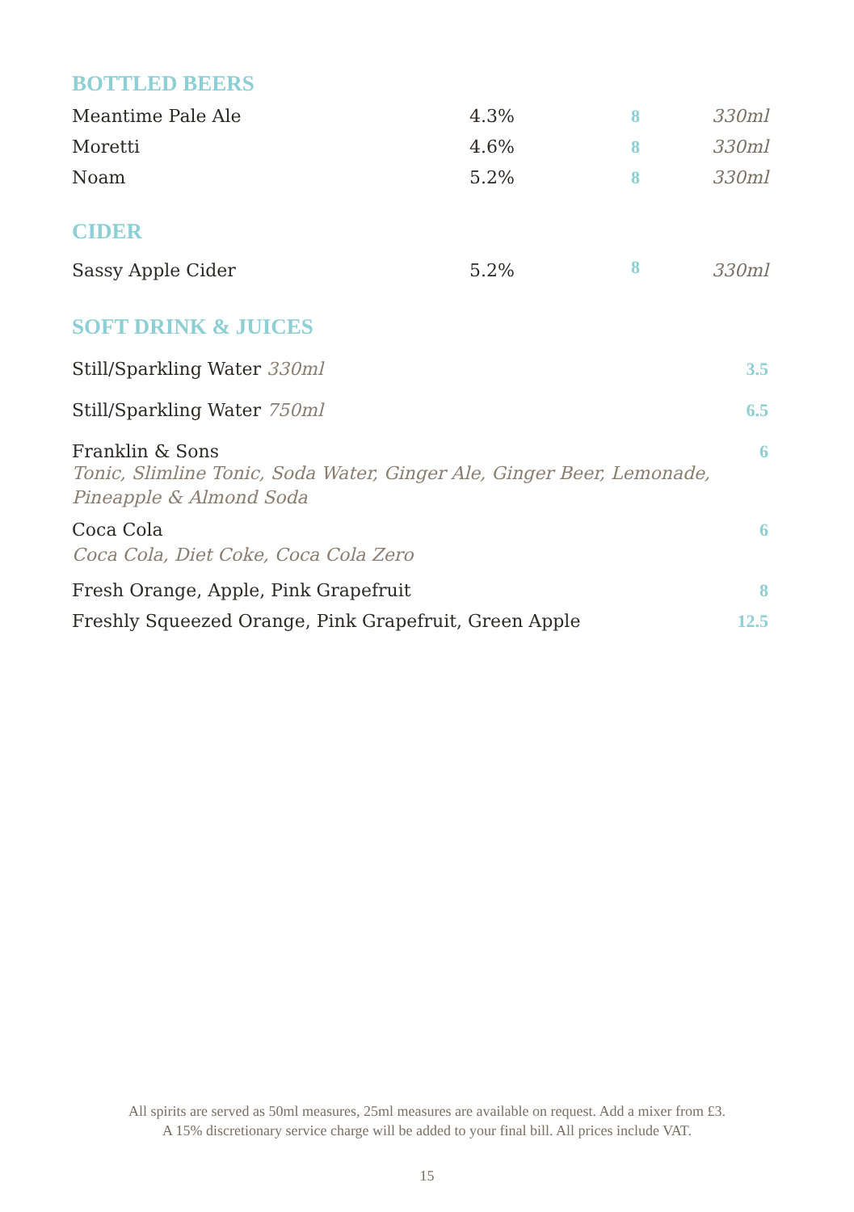BOTTLED BEERS
| Meantime Pale Ale | 4.3% | 8 | 330ml |
| Moretti | 4.6% | 8 | 330ml |
| Noam | 5.2% | 8 | 330ml |
CIDER
| Sassy Apple Cider | 5.2% | 8 | 330ml |
SOFT DRINK & JUICES
| Still/Sparkling Water 330ml | 3.5 |
| Still/Sparkling Water 750ml | 6.5 |
| Franklin & Sons Tonic, Slimline Tonic, Soda Water, Ginger Ale, Ginger Beer, Lemonade, Pineapple & Almond Soda | 6 |
| Coca Cola Coca Cola, Diet Coke, Coca Cola Zero | 6 |
| Fresh Orange, Apple, Pink Grapefruit | 8 |
| Freshly Squeezed Orange, Pink Grapefruit, Green Apple | 12.5 |
All spirits are served as 50ml measures, 25ml measures are available on request. Add a mixer from £3.
A 15% discretionary service charge will be added to your final bill. All prices include VAT.
15